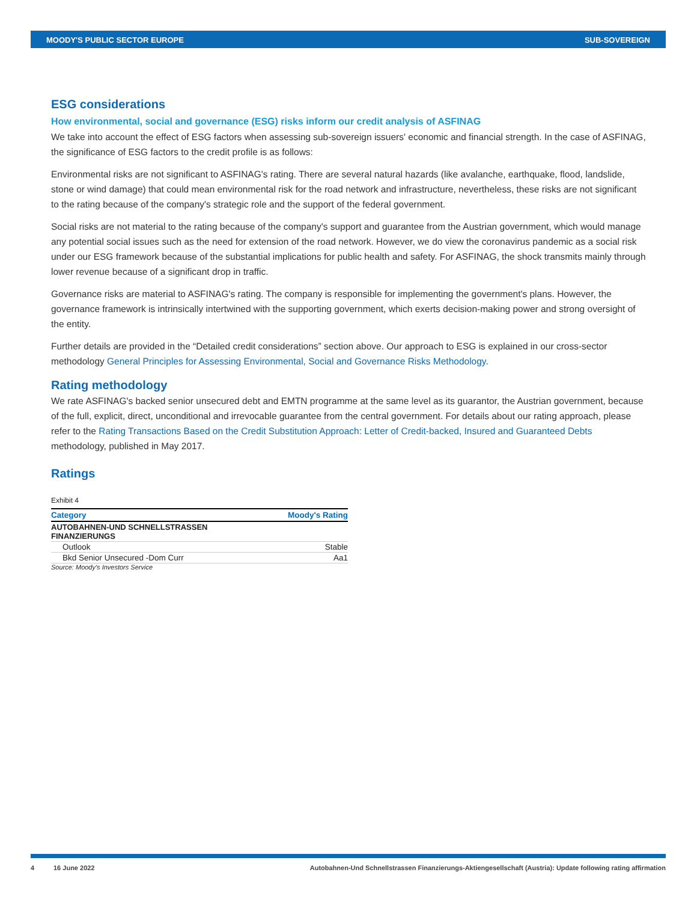MOODY'S PUBLIC SECTOR EUROPE SUB-SOVEREIGN
ESG considerations
How environmental, social and governance (ESG) risks inform our credit analysis of ASFINAG
We take into account the effect of ESG factors when assessing sub-sovereign issuers' economic and financial strength. In the case of ASFINAG, the significance of ESG factors to the credit profile is as follows:
Environmental risks are not significant to ASFINAG's rating. There are several natural hazards (like avalanche, earthquake, flood, landslide, stone or wind damage) that could mean environmental risk for the road network and infrastructure, nevertheless, these risks are not significant to the rating because of the company's strategic role and the support of the federal government.
Social risks are not material to the rating because of the company's support and guarantee from the Austrian government, which would manage any potential social issues such as the need for extension of the road network. However, we do view the coronavirus pandemic as a social risk under our ESG framework because of the substantial implications for public health and safety. For ASFINAG, the shock transmits mainly through lower revenue because of a significant drop in traffic.
Governance risks are material to ASFINAG's rating. The company is responsible for implementing the government's plans. However, the governance framework is intrinsically intertwined with the supporting government, which exerts decision-making power and strong oversight of the entity.
Further details are provided in the “Detailed credit considerations” section above. Our approach to ESG is explained in our cross-sector methodology General Principles for Assessing Environmental, Social and Governance Risks Methodology.
Rating methodology
We rate ASFINAG's backed senior unsecured debt and EMTN programme at the same level as its guarantor, the Austrian government, because of the full, explicit, direct, unconditional and irrevocable guarantee from the central government. For details about our rating approach, please refer to the Rating Transactions Based on the Credit Substitution Approach: Letter of Credit-backed, Insured and Guaranteed Debts methodology, published in May 2017.
Ratings
Exhibit 4
| Category | Moody's Rating |
| --- | --- |
| AUTOBAHNEN-UND SCHNELLSTRASSEN FINANZIERUNGS | |
| Outlook | Stable |
| Bkd Senior Unsecured -Dom Curr | Aa1 |
Source: Moody's Investors Service
4 16 June 2022 Autobahnen-Und Schnellstrassen Finanzierungs-Aktiengesellschaft (Austria): Update following rating affirmation